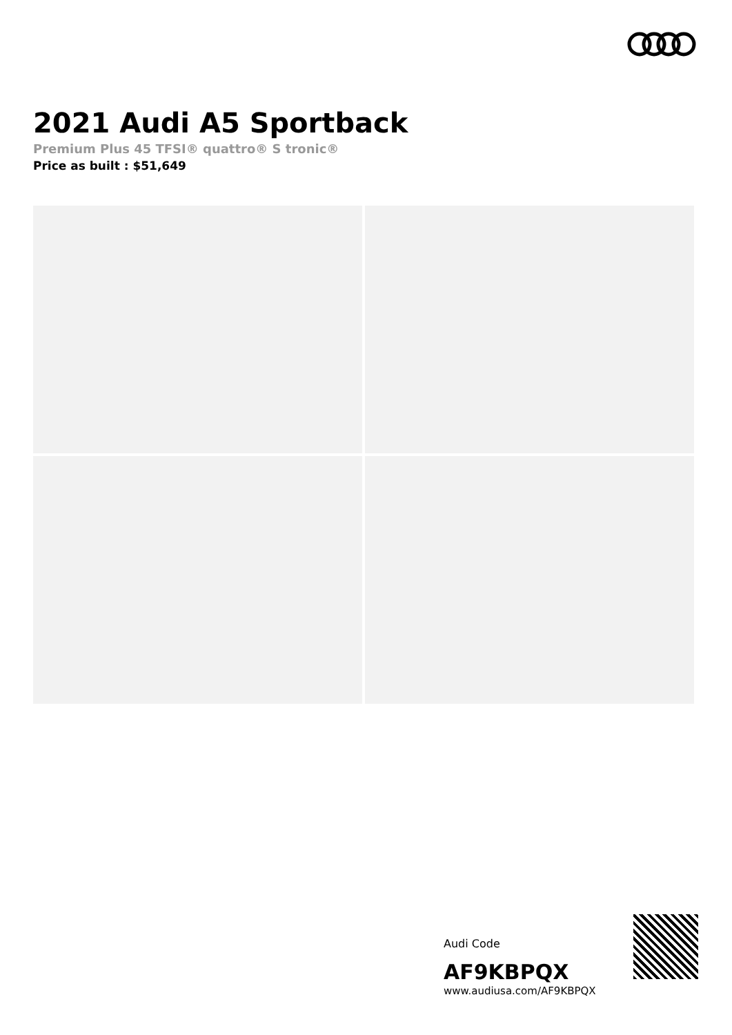2021 Audi A5 Sportback
Premium Plus 45 TFSI® quattro® S tronic®
Price as built : $51,649
Audi Code
AF9KBPQX
www.audiusa.com/AF9KBPQX